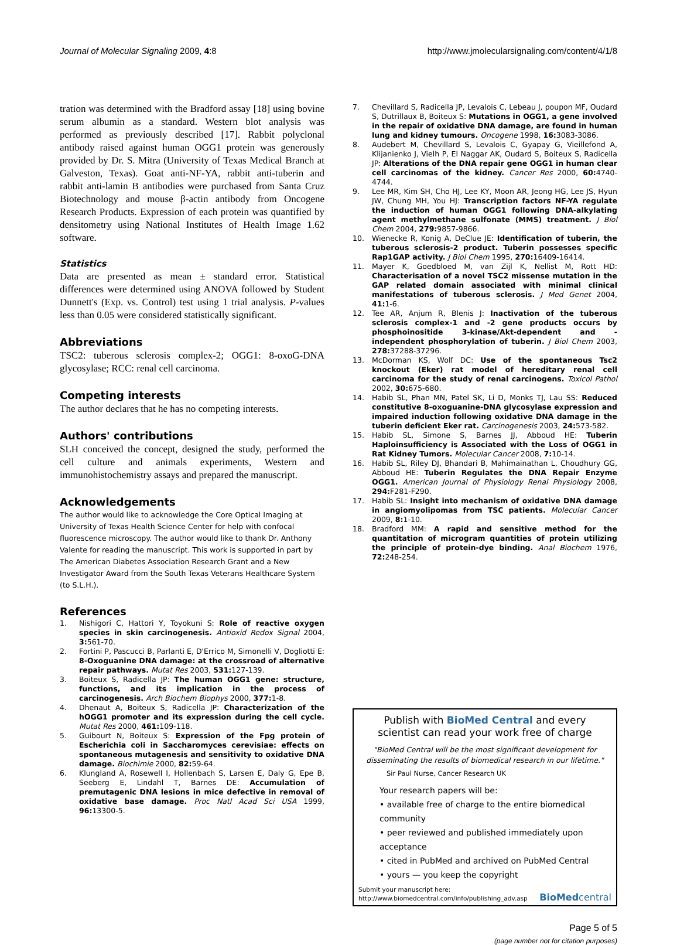Journal of Molecular Signaling 2009, 4:8 http://www.jmolecularsignaling.com/content/4/1/8
tration was determined with the Bradford assay [18] using bovine serum albumin as a standard. Western blot analysis was performed as previously described [17]. Rabbit polyclonal antibody raised against human OGG1 protein was generously provided by Dr. S. Mitra (University of Texas Medical Branch at Galveston, Texas). Goat anti-NF-YA, rabbit anti-tuberin and rabbit anti-lamin B antibodies were purchased from Santa Cruz Biotechnology and mouse β-actin antibody from Oncogene Research Products. Expression of each protein was quantified by densitometry using National Institutes of Health Image 1.62 software.
Statistics
Data are presented as mean ± standard error. Statistical differences were determined using ANOVA followed by Student Dunnett's (Exp. vs. Control) test using 1 trial analysis. P-values less than 0.05 were considered statistically significant.
Abbreviations
TSC2: tuberous sclerosis complex-2; OGG1: 8-oxoG-DNA glycosylase; RCC: renal cell carcinoma.
Competing interests
The author declares that he has no competing interests.
Authors' contributions
SLH conceived the concept, designed the study, performed the cell culture and animals experiments, Western and immunohistochemistry assays and prepared the manuscript.
Acknowledgements
The author would like to acknowledge the Core Optical Imaging at University of Texas Health Science Center for help with confocal fluorescence microscopy. The author would like to thank Dr. Anthony Valente for reading the manuscript. This work is supported in part by The American Diabetes Association Research Grant and a New Investigator Award from the South Texas Veterans Healthcare System (to S.L.H.).
References
1. Nishigori C, Hattori Y, Toyokuni S: Role of reactive oxygen species in skin carcinogenesis. Antioxid Redox Signal 2004, 3: 561-70.
2. Fortini P, Pascucci B, Parlanti E, D'Errico M, Simonelli V, Dogliotti E: 8-Oxoguanine DNA damage: at the crossroad of alternative repair pathways. Mutat Res 2003, 531: 127-139.
3. Boiteux S, Radicella JP: The human OGG1 gene: structure, functions, and its implication in the process of carcinogenesis. Arch Biochem Biophys 2000, 377: 1-8.
4. Dhenaut A, Boiteux S, Radicella JP: Characterization of the hOGG1 promoter and its expression during the cell cycle. Mutat Res 2000, 461: 109-118.
5. Guibourt N, Boiteux S: Expression of the Fpg protein of Escherichia coli in Saccharomyces cerevisiae: effects on spontaneous mutagenesis and sensitivity to oxidative DNA damage. Biochimie 2000, 82: 59-64.
6. Klungland A, Rosewell I, Hollenbach S, Larsen E, Daly G, Epe B, Seeberg E, Lindahl T, Barnes DE: Accumulation of premutagenic DNA lesions in mice defective in removal of oxidative base damage. Proc Natl Acad Sci USA 1999, 96: 13300-5.
7. Chevillard S, Radicella JP, Levalois C, Lebeau J, poupon MF, Oudard S, Dutrillaux B, Boiteux S: Mutations in OGG1, a gene involved in the repair of oxidative DNA damage, are found in human lung and kidney tumours. Oncogene 1998, 16: 3083-3086.
8. Audebert M, Chevillard S, Levalois C, Gyapay G, Vieillefond A, Klijanienko J, Vielh P, El Naggar AK, Oudard S, Boiteux S, Radicella JP: Alterations of the DNA repair gene OGG1 in human clear cell carcinomas of the kidney. Cancer Res 2000, 60: 4740-4744.
9. Lee MR, Kim SH, Cho HJ, Lee KY, Moon AR, Jeong HG, Lee JS, Hyun JW, Chung MH, You HJ: Transcription factors NF-YA regulate the induction of human OGG1 following DNA-alkylating agent methylmethane sulfonate (MMS) treatment. J Biol Chem 2004, 279: 9857-9866.
10. Wienecke R, Konig A, DeClue JE: Identification of tuberin, the tuberous sclerosis-2 product. Tuberin possesses specific Rap1GAP activity. J Biol Chem 1995, 270: 16409-16414.
11. Mayer K, Goedbloed M, van Zijl K, Nellist M, Rott HD: Characterisation of a novel TSC2 missense mutation in the GAP related domain associated with minimal clinical manifestations of tuberous sclerosis. J Med Genet 2004, 41: 1-6.
12. Tee AR, Anjum R, Blenis J: Inactivation of the tuberous sclerosis complex-1 and -2 gene products occurs by phosphoinositide 3-kinase/Akt-dependent and -independent phosphorylation of tuberin. J Biol Chem 2003, 278: 37288-37296.
13. McDorman KS, Wolf DC: Use of the spontaneous Tsc2 knockout (Eker) rat model of hereditary renal cell carcinoma for the study of renal carcinogens. Toxicol Pathol 2002, 30: 675-680.
14. Habib SL, Phan MN, Patel SK, Li D, Monks TJ, Lau SS: Reduced constitutive 8-oxoguanine-DNA glycosylase expression and impaired induction following oxidative DNA damage in the tuberin deficient Eker rat. Carcinogenesis 2003, 24: 573-582.
15. Habib SL, Simone S, Barnes JJ, Abboud HE: Tuberin Haploinsufficiency is Associated with the Loss of OGG1 in Rat Kidney Tumors. Molecular Cancer 2008, 7: 10-14.
16. Habib SL, Riley DJ, Bhandari B, Mahimainathan L, Choudhury GG, Abboud HE: Tuberin Regulates the DNA Repair Enzyme OGG1. American Journal of Physiology Renal Physiology 2008, 294: F281-F290.
17. Habib SL: Insight into mechanism of oxidative DNA damage in angiomyolipomas from TSC patients. Molecular Cancer 2009, 8: 1-10.
18. Bradford MM: A rapid and sensitive method for the quantitation of microgram quantities of protein utilizing the principle of protein-dye binding. Anal Biochem 1976, 72: 248-254.
Publish with BioMed Central and every
scientist can read your work free of charge
"BioMed Central will be the most significant development for disseminating the results of biomedical research in our lifetime."
Sir Paul Nurse, Cancer Research UK
Your research papers will be:
• available free of charge to the entire biomedical community
• peer reviewed and published immediately upon acceptance
• cited in PubMed and archived on PubMed Central
• yours — you keep the copyright
Submit your manuscript here:
http://www.biomedcentral.com/info/publishing_adv.asp
BioMed central
Page 5 of 5
(page number not for citation purposes)